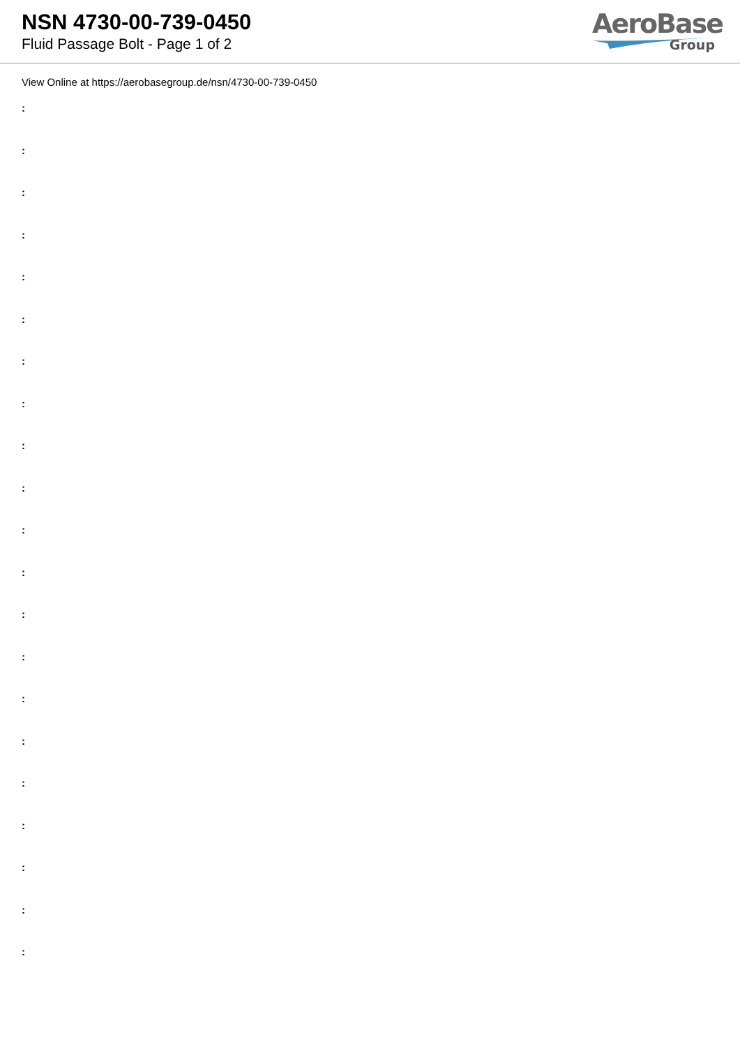NSN 4730-00-739-0450
Fluid Passage Bolt - Page 1 of 2
AeroBase
Group
View Online at https://aerobasegroup.de/nsn/4730-00-739-0450
:
:
:
:
:
:
:
:
:
:
:
:
:
:
:
:
:
:
:
:
: